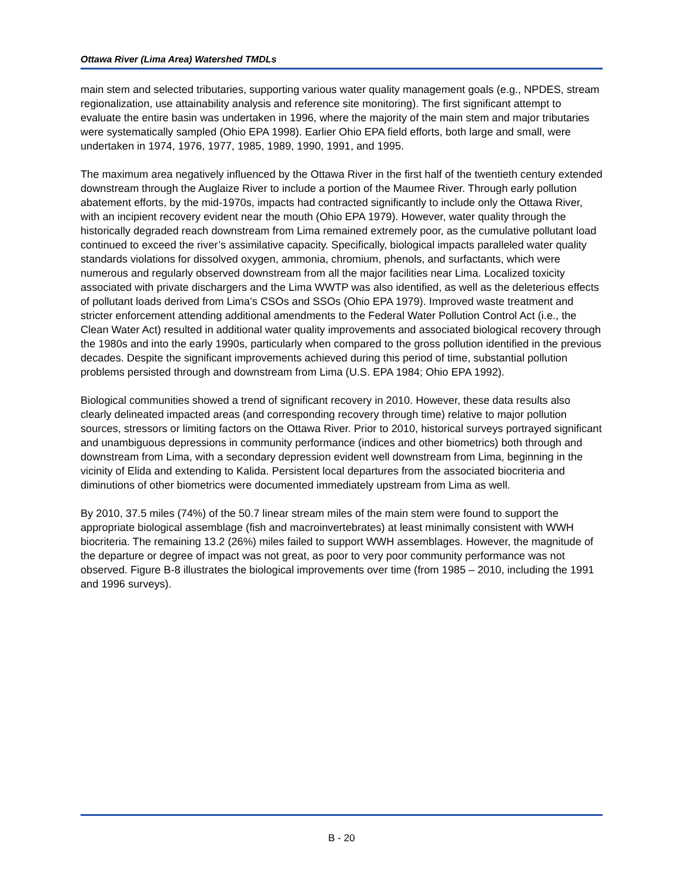Ottawa River (Lima Area) Watershed TMDLs
main stem and selected tributaries, supporting various water quality management goals (e.g., NPDES, stream regionalization, use attainability analysis and reference site monitoring). The first significant attempt to evaluate the entire basin was undertaken in 1996, where the majority of the main stem and major tributaries were systematically sampled (Ohio EPA 1998). Earlier Ohio EPA field efforts, both large and small, were undertaken in 1974, 1976, 1977, 1985, 1989, 1990, 1991, and 1995.
The maximum area negatively influenced by the Ottawa River in the first half of the twentieth century extended downstream through the Auglaize River to include a portion of the Maumee River. Through early pollution abatement efforts, by the mid-1970s, impacts had contracted significantly to include only the Ottawa River, with an incipient recovery evident near the mouth (Ohio EPA 1979). However, water quality through the historically degraded reach downstream from Lima remained extremely poor, as the cumulative pollutant load continued to exceed the river’s assimilative capacity. Specifically, biological impacts paralleled water quality standards violations for dissolved oxygen, ammonia, chromium, phenols, and surfactants, which were numerous and regularly observed downstream from all the major facilities near Lima. Localized toxicity associated with private dischargers and the Lima WWTP was also identified, as well as the deleterious effects of pollutant loads derived from Lima’s CSOs and SSOs (Ohio EPA 1979). Improved waste treatment and stricter enforcement attending additional amendments to the Federal Water Pollution Control Act (i.e., the Clean Water Act) resulted in additional water quality improvements and associated biological recovery through the 1980s and into the early 1990s, particularly when compared to the gross pollution identified in the previous decades. Despite the significant improvements achieved during this period of time, substantial pollution problems persisted through and downstream from Lima (U.S. EPA 1984; Ohio EPA 1992).
Biological communities showed a trend of significant recovery in 2010. However, these data results also clearly delineated impacted areas (and corresponding recovery through time) relative to major pollution sources, stressors or limiting factors on the Ottawa River. Prior to 2010, historical surveys portrayed significant and unambiguous depressions in community performance (indices and other biometrics) both through and downstream from Lima, with a secondary depression evident well downstream from Lima, beginning in the vicinity of Elida and extending to Kalida. Persistent local departures from the associated biocriteria and diminutions of other biometrics were documented immediately upstream from Lima as well.
By 2010, 37.5 miles (74%) of the 50.7 linear stream miles of the main stem were found to support the appropriate biological assemblage (fish and macroinvertebrates) at least minimally consistent with WWH biocriteria. The remaining 13.2 (26%) miles failed to support WWH assemblages. However, the magnitude of the departure or degree of impact was not great, as poor to very poor community performance was not observed. Figure B-8 illustrates the biological improvements over time (from 1985 – 2010, including the 1991 and 1996 surveys).
B - 20